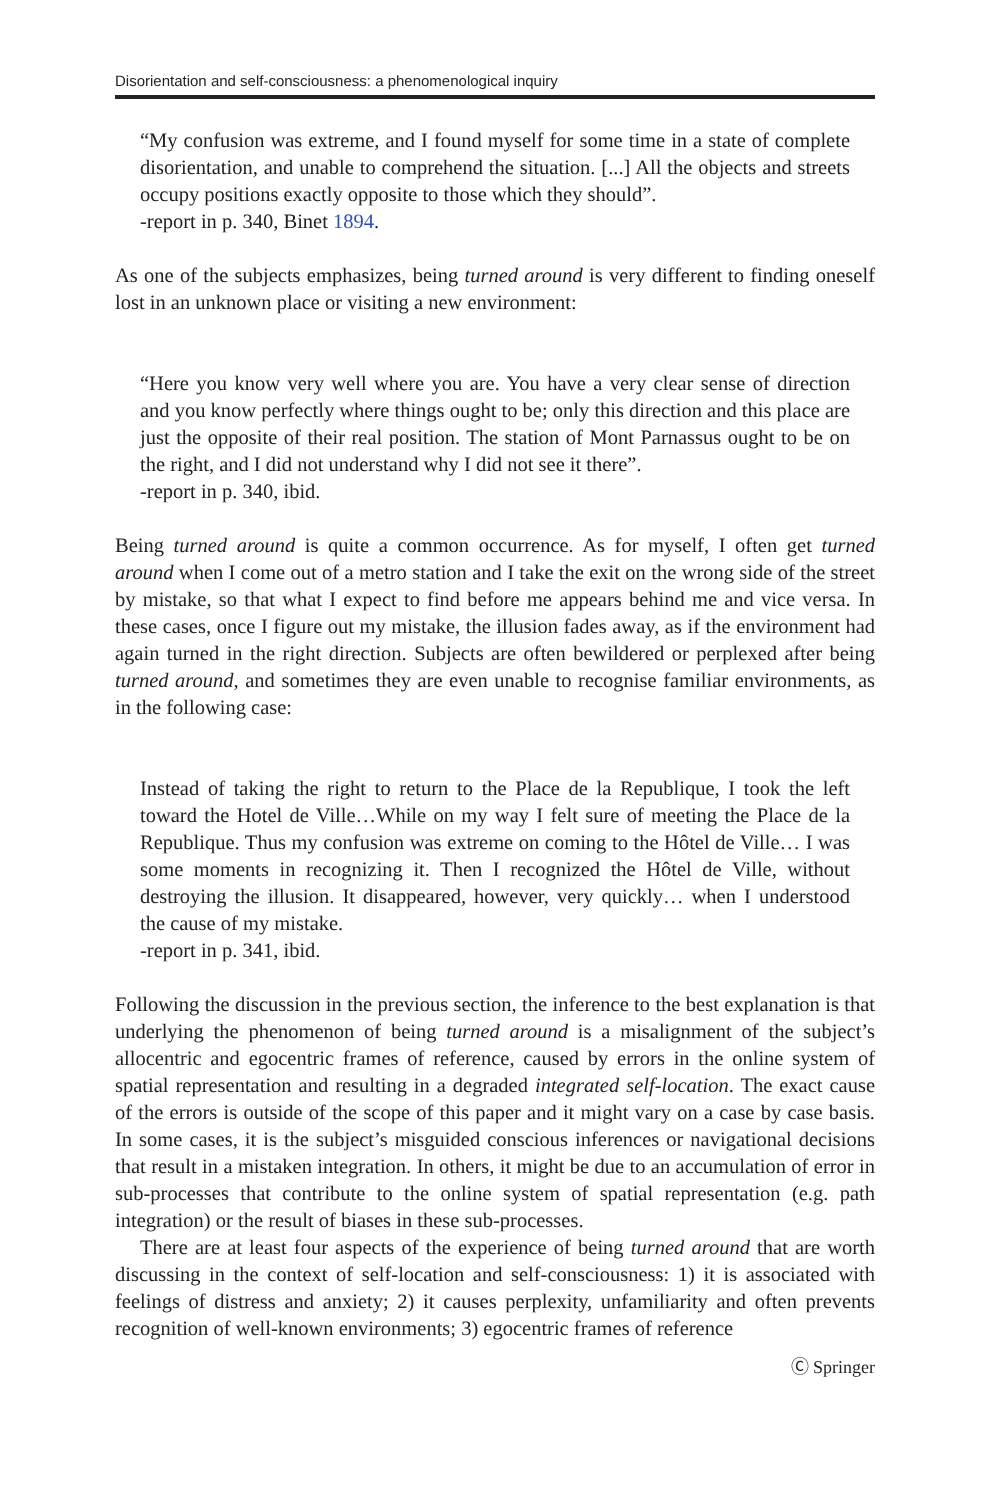Disorientation and self-consciousness: a phenomenological inquiry
“My confusion was extreme, and I found myself for some time in a state of complete disorientation, and unable to comprehend the situation. [...] All the objects and streets occupy positions exactly opposite to those which they should”.
-report in p. 340, Binet 1894.
As one of the subjects emphasizes, being turned around is very different to finding oneself lost in an unknown place or visiting a new environment:
“Here you know very well where you are. You have a very clear sense of direction and you know perfectly where things ought to be; only this direction and this place are just the opposite of their real position. The station of Mont Parnassus ought to be on the right, and I did not understand why I did not see it there”.
-report in p. 340, ibid.
Being turned around is quite a common occurrence. As for myself, I often get turned around when I come out of a metro station and I take the exit on the wrong side of the street by mistake, so that what I expect to find before me appears behind me and vice versa. In these cases, once I figure out my mistake, the illusion fades away, as if the environment had again turned in the right direction. Subjects are often bewildered or perplexed after being turned around, and sometimes they are even unable to recognise familiar environments, as in the following case:
Instead of taking the right to return to the Place de la Republique, I took the left toward the Hotel de Ville…While on my way I felt sure of meeting the Place de la Republique. Thus my confusion was extreme on coming to the Hôtel de Ville… I was some moments in recognizing it. Then I recognized the Hôtel de Ville, without destroying the illusion. It disappeared, however, very quickly… when I understood the cause of my mistake.
-report in p. 341, ibid.
Following the discussion in the previous section, the inference to the best explanation is that underlying the phenomenon of being turned around is a misalignment of the subject’s allocentric and egocentric frames of reference, caused by errors in the online system of spatial representation and resulting in a degraded integrated self-location. The exact cause of the errors is outside of the scope of this paper and it might vary on a case by case basis. In some cases, it is the subject’s misguided conscious inferences or navigational decisions that result in a mistaken integration. In others, it might be due to an accumulation of error in sub-processes that contribute to the online system of spatial representation (e.g. path integration) or the result of biases in these sub-processes.
There are at least four aspects of the experience of being turned around that are worth discussing in the context of self-location and self-consciousness: 1) it is associated with feelings of distress and anxiety; 2) it causes perplexity, unfamiliarity and often prevents recognition of well-known environments; 3) egocentric frames of reference
Ⓒ Springer